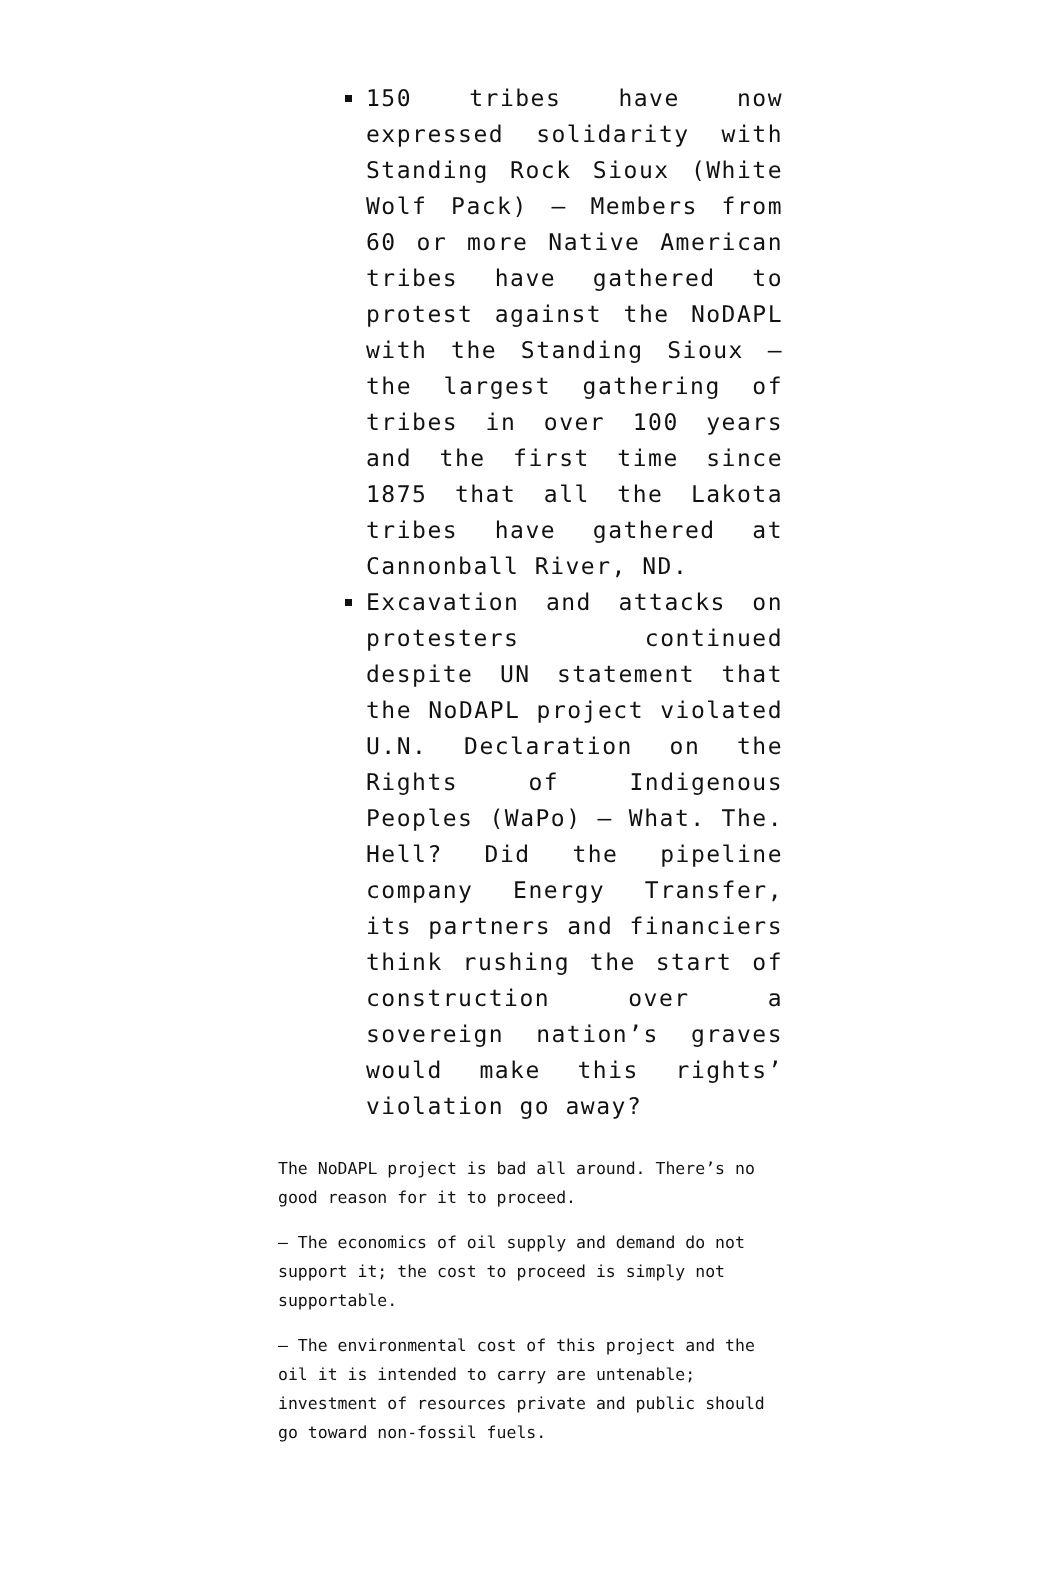150 tribes have now expressed solidarity with Standing Rock Sioux (White Wolf Pack) — Members from 60 or more Native American tribes have gathered to protest against the NoDAPL with the Standing Sioux — the largest gathering of tribes in over 100 years and the first time since 1875 that all the Lakota tribes have gathered at Cannonball River, ND.
Excavation and attacks on protesters continued despite UN statement that the NoDAPL project violated U.N. Declaration on the Rights of Indigenous Peoples (WaPo) — What. The. Hell? Did the pipeline company Energy Transfer, its partners and financiers think rushing the start of construction over a sovereign nation’s graves would make this rights’ violation go away?
The NoDAPL project is bad all around. There’s no good reason for it to proceed.
— The economics of oil supply and demand do not support it; the cost to proceed is simply not supportable.
— The environmental cost of this project and the oil it is intended to carry are untenable; investment of resources private and public should go toward non-fossil fuels.